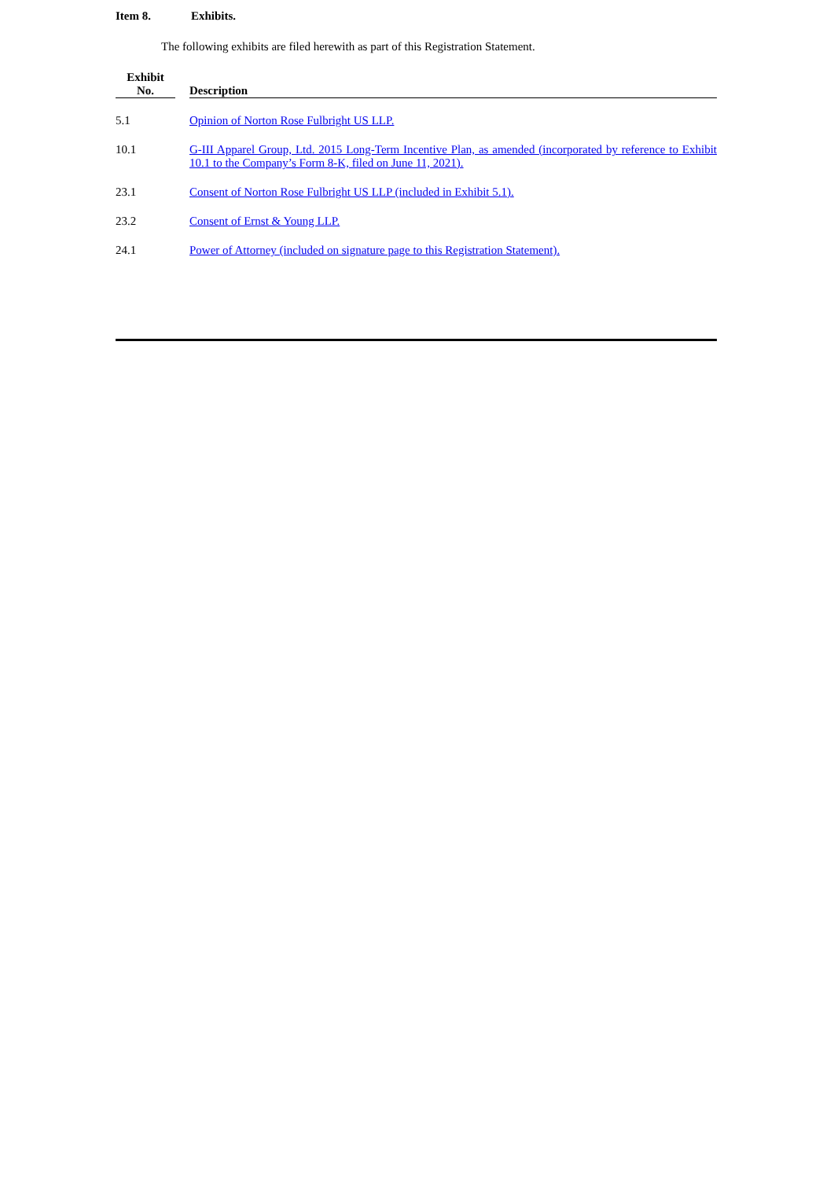Item 8. Exhibits.
The following exhibits are filed herewith as part of this Registration Statement.
| Exhibit No. | | Description |
| --- | --- | --- |
| 5.1 | | Opinion of Norton Rose Fulbright US LLP. |
| 10.1 | | G-III Apparel Group, Ltd. 2015 Long-Term Incentive Plan, as amended (incorporated by reference to Exhibit 10.1 to the Company’s Form 8-K, filed on June 11, 2021). |
| 23.1 | | Consent of Norton Rose Fulbright US LLP (included in Exhibit 5.1). |
| 23.2 | | Consent of Ernst & Young LLP. |
| 24.1 | | Power of Attorney (included on signature page to this Registration Statement). |